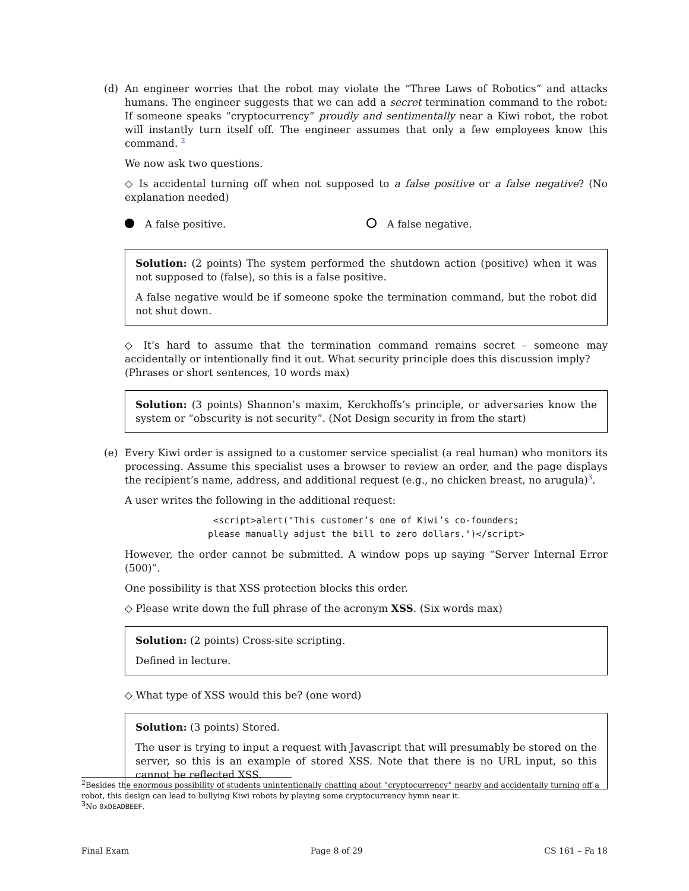(d)
An engineer worries that the robot may violate the “Three Laws of Robotics” and attacks humans. The engineer suggests that we can add a secret termination command to the robot: If someone speaks “cryptocurrency” proudly and sentimentally near a Kiwi robot, the robot will instantly turn itself off. The engineer assumes that only a few employees know this command. <sup>2</sup>
We now ask two questions.
◇ Is accidental turning off when not supposed to a false positive or a false negative? (No explanation needed)
A false positive. A false negative.
Solution: (2 points) The system performed the shutdown action (positive) when it was not supposed to (false), so this is a false positive.
A false negative would be if someone spoke the termination command, but the robot did not shut down.
◇ It’s hard to assume that the termination command remains secret – someone may accidentally or intentionally find it out. What security principle does this discussion imply?
(Phrases or short sentences, 10 words max)
Solution: (3 points) Shannon’s maxim, Kerckhoffs’s principle, or adversaries know the system or “obscurity is not security”. (Not Design security in from the start)
(e)
Every Kiwi order is assigned to a customer service specialist (a real human) who monitors its processing. Assume this specialist uses a browser to review an order, and the page displays the recipient’s name, address, and additional request (e.g., no chicken breast, no arugula)<sup>3</sup>.
A user writes the following in the additional request:
<script>alert("This customer’s one of Kiwi’s co-founders;
please manually adjust the bill to zero dollars.")</script>
However, the order cannot be submitted. A window pops up saying “Server Internal Error (500)”.
One possibility is that XSS protection blocks this order.
◇ Please write down the full phrase of the acronym XSS. (Six words max)
Solution: (2 points) Cross-site scripting.
Defined in lecture.
◇ What type of XSS would this be? (one word)
Solution: (3 points) Stored.
The user is trying to input a request with Javascript that will presumably be stored on the server, so this is an example of stored XSS. Note that there is no URL input, so this cannot be reflected XSS.
<sup>2</sup> Besides the enormous possibility of students unintentionally chatting about “cryptocurrency” nearby and accidentally turning off a robot, this design can lead to bullying Kiwi robots by playing some cryptocurrency hymn near it.
<sup>3</sup> No 0xDEADBEEF.
Final Exam Page 8 of 29 CS 161 – Fa 18